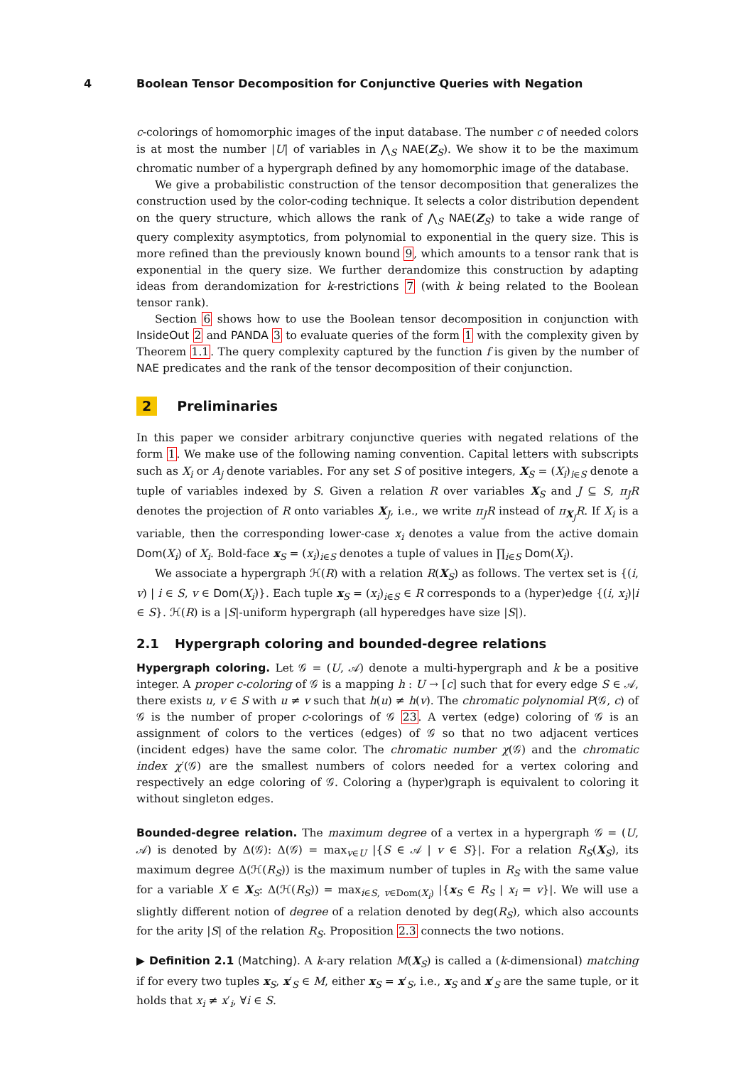4 Boolean Tensor Decomposition for Conjunctive Queries with Negation
c-colorings of homomorphic images of the input database. The number c of needed colors is at most the number |U| of variables in ⋀<sub>S</sub> NAE(Z<sub>S</sub>). We show it to be the maximum chromatic number of a hypergraph defined by any homomorphic image of the database.
We give a probabilistic construction of the tensor decomposition that generalizes the construction used by the color-coding technique. It selects a color distribution dependent on the query structure, which allows the rank of ⋀<sub>S</sub> NAE(Z<sub>S</sub>) to take a wide range of query complexity asymptotics, from polynomial to exponential in the query size. This is more refined than the previously known bound 9, which amounts to a tensor rank that is exponential in the query size. We further derandomize this construction by adapting ideas from derandomization for k-restrictions 7 (with k being related to the Boolean tensor rank).
Section 6 shows how to use the Boolean tensor decomposition in conjunction with InsideOut 2 and PANDA 3 to evaluate queries of the form 1 with the complexity given by Theorem 1.1. The query complexity captured by the function f is given by the number of NAE predicates and the rank of the tensor decomposition of their conjunction.
2 Preliminaries
In this paper we consider arbitrary conjunctive queries with negated relations of the form 1. We make use of the following naming convention. Capital letters with subscripts such as X<sub>i</sub> or A<sub>j</sub> denote variables. For any set S of positive integers, X<sub>S</sub> = (X<sub>i</sub>)<sub>i∈S</sub> denote a tuple of variables indexed by S. Given a relation R over variables X<sub>S</sub> and J ⊆ S, π<sub>J</sub>R denotes the projection of R onto variables X<sub>J</sub>, i.e., we write π<sub>J</sub>R instead of π<sub>X<sub>J</sub></sub>R. If X<sub>i</sub> is a variable, then the corresponding lower-case x<sub>i</sub> denotes a value from the active domain Dom(X<sub>i</sub>) of X<sub>i</sub>. Bold-face x<sub>S</sub> = (x<sub>i</sub>)<sub>i∈S</sub> denotes a tuple of values in ∏<sub>i∈S</sub> Dom(X<sub>i</sub>).
We associate a hypergraph ℋ(R) with a relation R(X<sub>S</sub>) as follows. The vertex set is {(i, v) | i ∈ S, v ∈ Dom(X<sub>i</sub>)}. Each tuple x<sub>S</sub> = (x<sub>i</sub>)<sub>i∈S</sub> ∈ R corresponds to a (hyper)edge {(i, x<sub>i</sub>)|i ∈ S}. ℋ(R) is a |S|-uniform hypergraph (all hyperedges have size |S|).
2.1 Hypergraph coloring and bounded-degree relations
Hypergraph coloring. Let 𝒢 = (U, 𝒜) denote a multi-hypergraph and k be a positive integer. A proper c-coloring of 𝒢 is a mapping h : U → [c] such that for every edge S ∈ 𝒜, there exists u, v ∈ S with u ≠ v such that h(u) ≠ h(v). The chromatic polynomial P(𝒢, c) of 𝒢 is the number of proper c-colorings of 𝒢 23. A vertex (edge) coloring of 𝒢 is an assignment of colors to the vertices (edges) of 𝒢 so that no two adjacent vertices (incident edges) have the same color. The chromatic number χ(𝒢) and the chromatic index χ′(𝒢) are the smallest numbers of colors needed for a vertex coloring and respectively an edge coloring of 𝒢. Coloring a (hyper)graph is equivalent to coloring it without singleton edges.
Bounded-degree relation. The maximum degree of a vertex in a hypergraph 𝒢 = (U, 𝒜) is denoted by Δ(𝒢): Δ(𝒢) = max<sub>v∈U</sub> |{S ∈ 𝒜 | v ∈ S}|. For a relation R<sub>S</sub>(X<sub>S</sub>), its maximum degree Δ(ℋ(R<sub>S</sub>)) is the maximum number of tuples in R<sub>S</sub> with the same value for a variable X ∈ X<sub>S</sub>: Δ(ℋ(R<sub>S</sub>)) = max<sub>i∈S, v∈Dom(X<sub>i</sub>)</sub> |{x<sub>S</sub> ∈ R<sub>S</sub> | x<sub>i</sub> = v}|. We will use a slightly different notion of degree of a relation denoted by deg(R<sub>S</sub>), which also accounts for the arity |S| of the relation R<sub>S</sub>. Proposition 2.3 connects the two notions.
▶ Definition 2.1 (Matching). A k-ary relation M(X<sub>S</sub>) is called a (k-dimensional) matching if for every two tuples x<sub>S</sub>, x′<sub>S</sub> ∈ M, either x<sub>S</sub> = x′<sub>S</sub>, i.e., x<sub>S</sub> and x′<sub>S</sub> are the same tuple, or it holds that x<sub>i</sub> ≠ x′<sub>i</sub>, ∀i ∈ S.